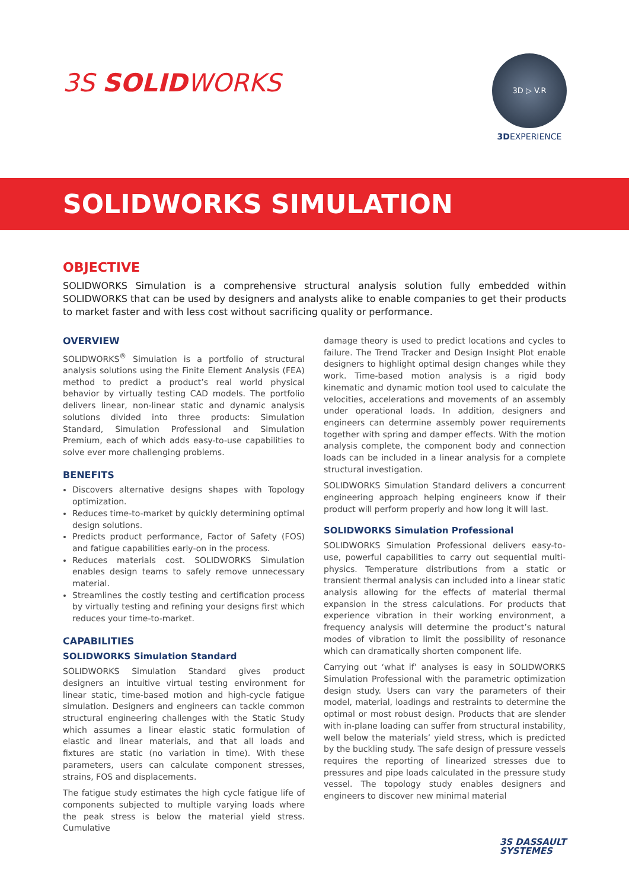3S SOLIDWORKS
3D ▷ V.R
3DEXPERIENCE
SOLIDWORKS SIMULATION
OBJECTIVE
SOLIDWORKS Simulation is a comprehensive structural analysis solution fully embedded within SOLIDWORKS that can be used by designers and analysts alike to enable companies to get their products to market faster and with less cost without sacrificing quality or performance.
OVERVIEW
SOLIDWORKS<sup>®</sup> Simulation is a portfolio of structural analysis solutions using the Finite Element Analysis (FEA) method to predict a product’s real world physical behavior by virtually testing CAD models. The portfolio delivers linear, non-linear static and dynamic analysis solutions divided into three products: Simulation Standard, Simulation Professional and Simulation Premium, each of which adds easy-to-use capabilities to solve ever more challenging problems.
BENEFITS
Discovers alternative designs shapes with Topology optimization.
Reduces time-to-market by quickly determining optimal design solutions.
Predicts product performance, Factor of Safety (FOS) and fatigue capabilities early-on in the process.
Reduces materials cost. SOLIDWORKS Simulation enables design teams to safely remove unnecessary material.
Streamlines the costly testing and certification process by virtually testing and refining your designs first which reduces your time-to-market.
CAPABILITIES
SOLIDWORKS Simulation Standard
SOLIDWORKS Simulation Standard gives product designers an intuitive virtual testing environment for linear static, time-based motion and high-cycle fatigue simulation. Designers and engineers can tackle common structural engineering challenges with the Static Study which assumes a linear elastic static formulation of elastic and linear materials, and that all loads and fixtures are static (no variation in time). With these parameters, users can calculate component stresses, strains, FOS and displacements.
The fatigue study estimates the high cycle fatigue life of components subjected to multiple varying loads where the peak stress is below the material yield stress. Cumulative
damage theory is used to predict locations and cycles to failure. The Trend Tracker and Design Insight Plot enable designers to highlight optimal design changes while they work. Time-based motion analysis is a rigid body kinematic and dynamic motion tool used to calculate the velocities, accelerations and movements of an assembly under operational loads. In addition, designers and engineers can determine assembly power requirements together with spring and damper effects. With the motion analysis complete, the component body and connection loads can be included in a linear analysis for a complete structural investigation.
SOLIDWORKS Simulation Standard delivers a concurrent engineering approach helping engineers know if their product will perform properly and how long it will last.
SOLIDWORKS Simulation Professional
SOLIDWORKS Simulation Professional delivers easy-to-use, powerful capabilities to carry out sequential multi-physics. Temperature distributions from a static or transient thermal analysis can included into a linear static analysis allowing for the effects of material thermal expansion in the stress calculations. For products that experience vibration in their working environment, a frequency analysis will determine the product’s natural modes of vibration to limit the possibility of resonance which can dramatically shorten component life.
Carrying out ‘what if’ analyses is easy in SOLIDWORKS Simulation Professional with the parametric optimization design study. Users can vary the parameters of their model, material, loadings and restraints to determine the optimal or most robust design. Products that are slender with in-plane loading can suffer from structural instability, well below the materials’ yield stress, which is predicted by the buckling study. The safe design of pressure vessels requires the reporting of linearized stresses due to pressures and pipe loads calculated in the pressure study vessel. The topology study enables designers and engineers to discover new minimal material
3S DASSAULT
SYSTEMES